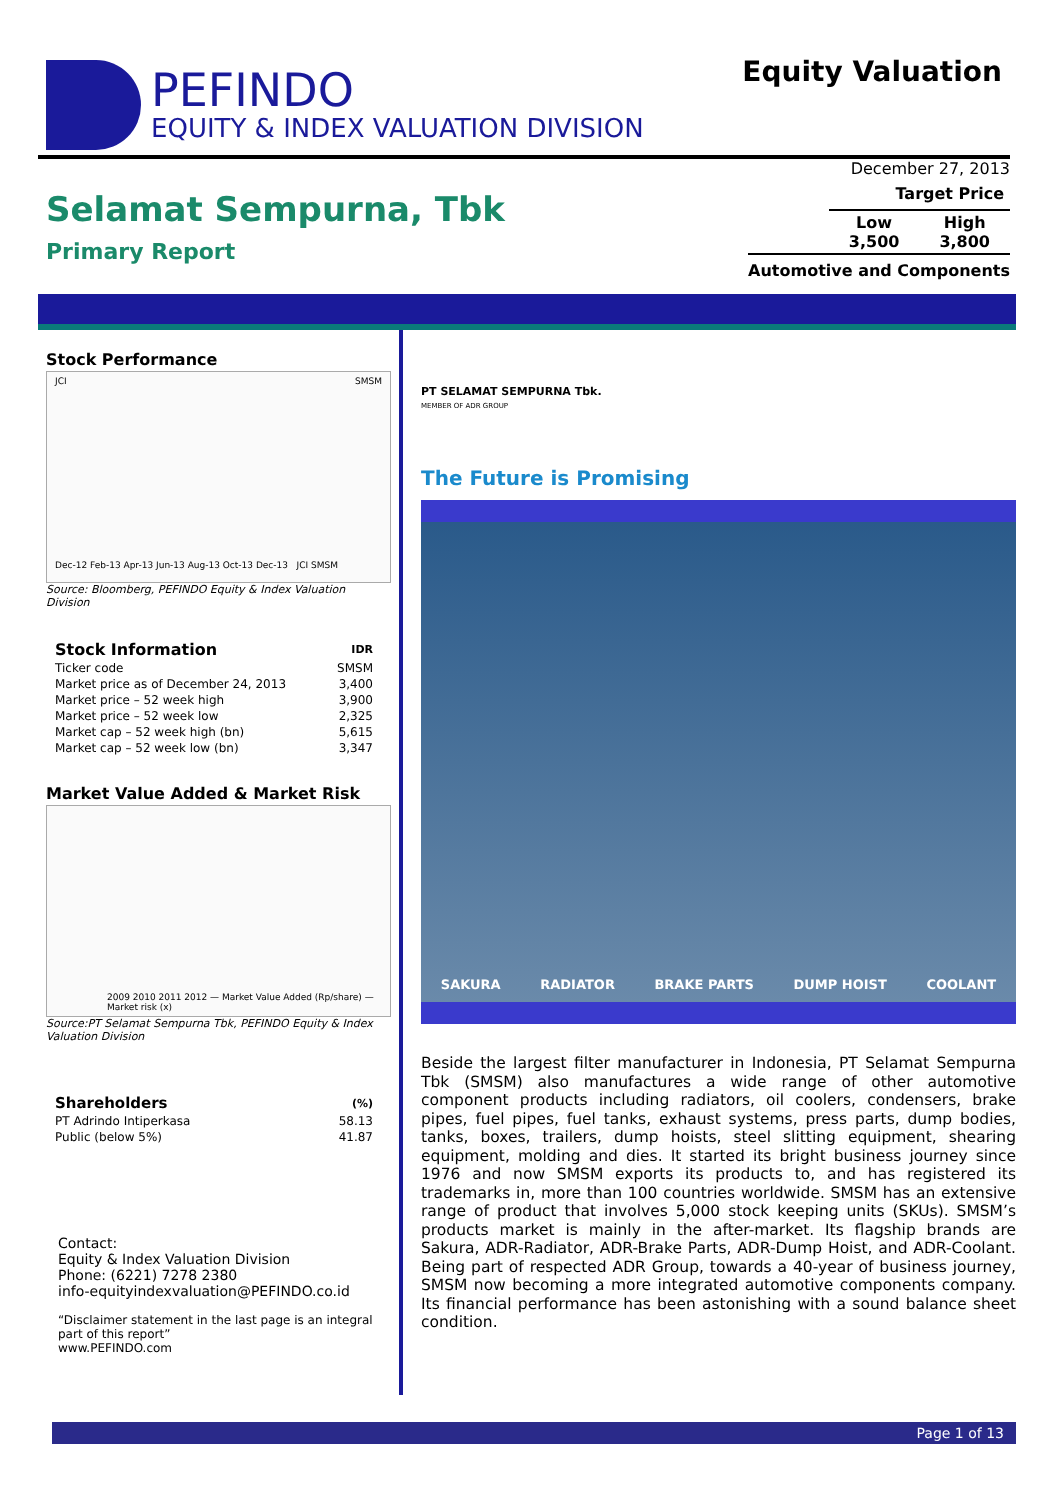PEFINDO
EQUITY & INDEX VALUATION DIVISION
Equity Valuation
Selamat Sempurna, Tbk
Primary Report
December 27, 2013
| Target Price | |
| --- | --- |
| Low 3,500 | High 3,800 |
Automotive and Components
Stock Performance
JCI SMSM
Dec-12 Feb-13 Apr-13 Jun-13 Aug-13 Oct-13 Dec-13 JCI SMSM
Source: Bloomberg, PEFINDO Equity & Index Valuation Division
| Stock Information | IDR |
| --- | --- |
| Ticker code | SMSM |
| Market price as of December 24, 2013 | 3,400 |
| Market price – 52 week high | 3,900 |
| Market price – 52 week low | 2,325 |
| Market cap – 52 week high (bn) | 5,615 |
| Market cap – 52 week low (bn) | 3,347 |
Market Value Added & Market Risk
2009 2010 2011 2012 — Market Value Added (Rp/share) — Market risk (x)
Source:PT Selamat Sempurna Tbk, PEFINDO Equity & Index Valuation Division
| Shareholders | (%) |
| --- | --- |
| PT Adrindo Intiperkasa | 58.13 |
| Public (below 5%) | 41.87 |
Contact:
Equity & Index Valuation Division
Phone: (6221) 7278 2380
info-equityindexvaluation@PEFINDO.co.id
“Disclaimer statement in the last page is an integral part of this report”
www.PEFINDO.com
PT SELAMAT SEMPURNA Tbk.
MEMBER OF ADR GROUP
The Future is Promising
SAKURA RADIATOR BRAKE PARTS DUMP HOIST COOLANT
Beside the largest filter manufacturer in Indonesia, PT Selamat Sempurna Tbk (SMSM) also manufactures a wide range of other automotive component products including radiators, oil coolers, condensers, brake pipes, fuel pipes, fuel tanks, exhaust systems, press parts, dump bodies, tanks, boxes, trailers, dump hoists, steel slitting equipment, shearing equipment, molding and dies. It started its bright business journey since 1976 and now SMSM exports its products to, and has registered its trademarks in, more than 100 countries worldwide. SMSM has an extensive range of product that involves 5,000 stock keeping units (SKUs). SMSM’s products market is mainly in the after-market. Its flagship brands are Sakura, ADR-Radiator, ADR-Brake Parts, ADR-Dump Hoist, and ADR-Coolant. Being part of respected ADR Group, towards a 40-year of business journey, SMSM now becoming a more integrated automotive components company. Its financial performance has been astonishing with a sound balance sheet condition.
Page 1 of 13